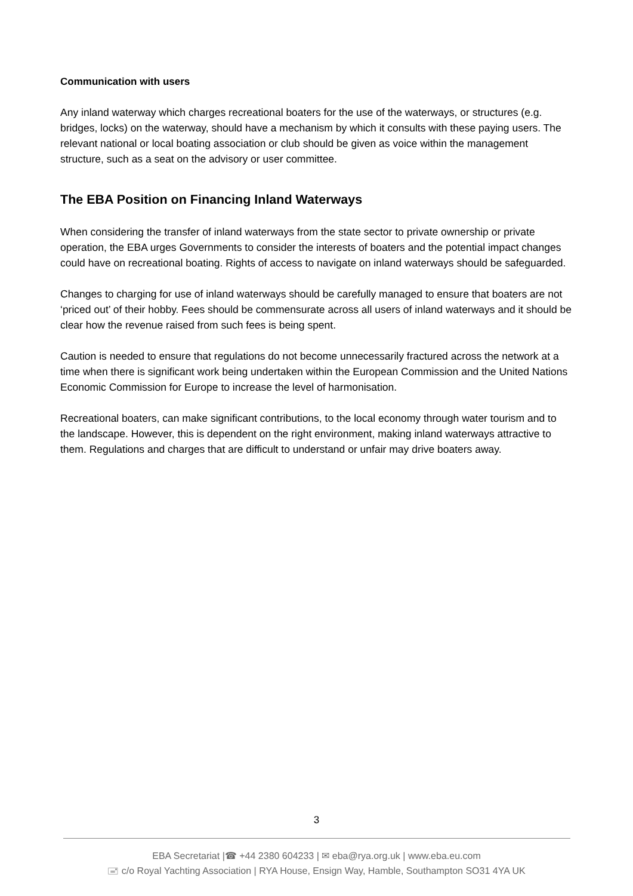Communication with users
Any inland waterway which charges recreational boaters for the use of the waterways, or structures (e.g. bridges, locks) on the waterway, should have a mechanism by which it consults with these paying users. The relevant national or local boating association or club should be given as voice within the management structure, such as a seat on the advisory or user committee.
The EBA Position on Financing Inland Waterways
When considering the transfer of inland waterways from the state sector to private ownership or private operation, the EBA urges Governments to consider the interests of boaters and the potential impact changes could have on recreational boating. Rights of access to navigate on inland waterways should be safeguarded.
Changes to charging for use of inland waterways should be carefully managed to ensure that boaters are not ‘priced out’ of their hobby. Fees should be commensurate across all users of inland waterways and it should be clear how the revenue raised from such fees is being spent.
Caution is needed to ensure that regulations do not become unnecessarily fractured across the network at a time when there is significant work being undertaken within the European Commission and the United Nations Economic Commission for Europe to increase the level of harmonisation.
Recreational boaters, can make significant contributions, to the local economy through water tourism and to the landscape. However, this is dependent on the right environment, making inland waterways attractive to them. Regulations and charges that are difficult to understand or unfair may drive boaters away.
3
EBA Secretariat |☎ +44 2380 604233 | ✉ eba@rya.org.uk | www.eba.eu.com
🖃 c/o Royal Yachting Association | RYA House, Ensign Way, Hamble, Southampton SO31 4YA UK